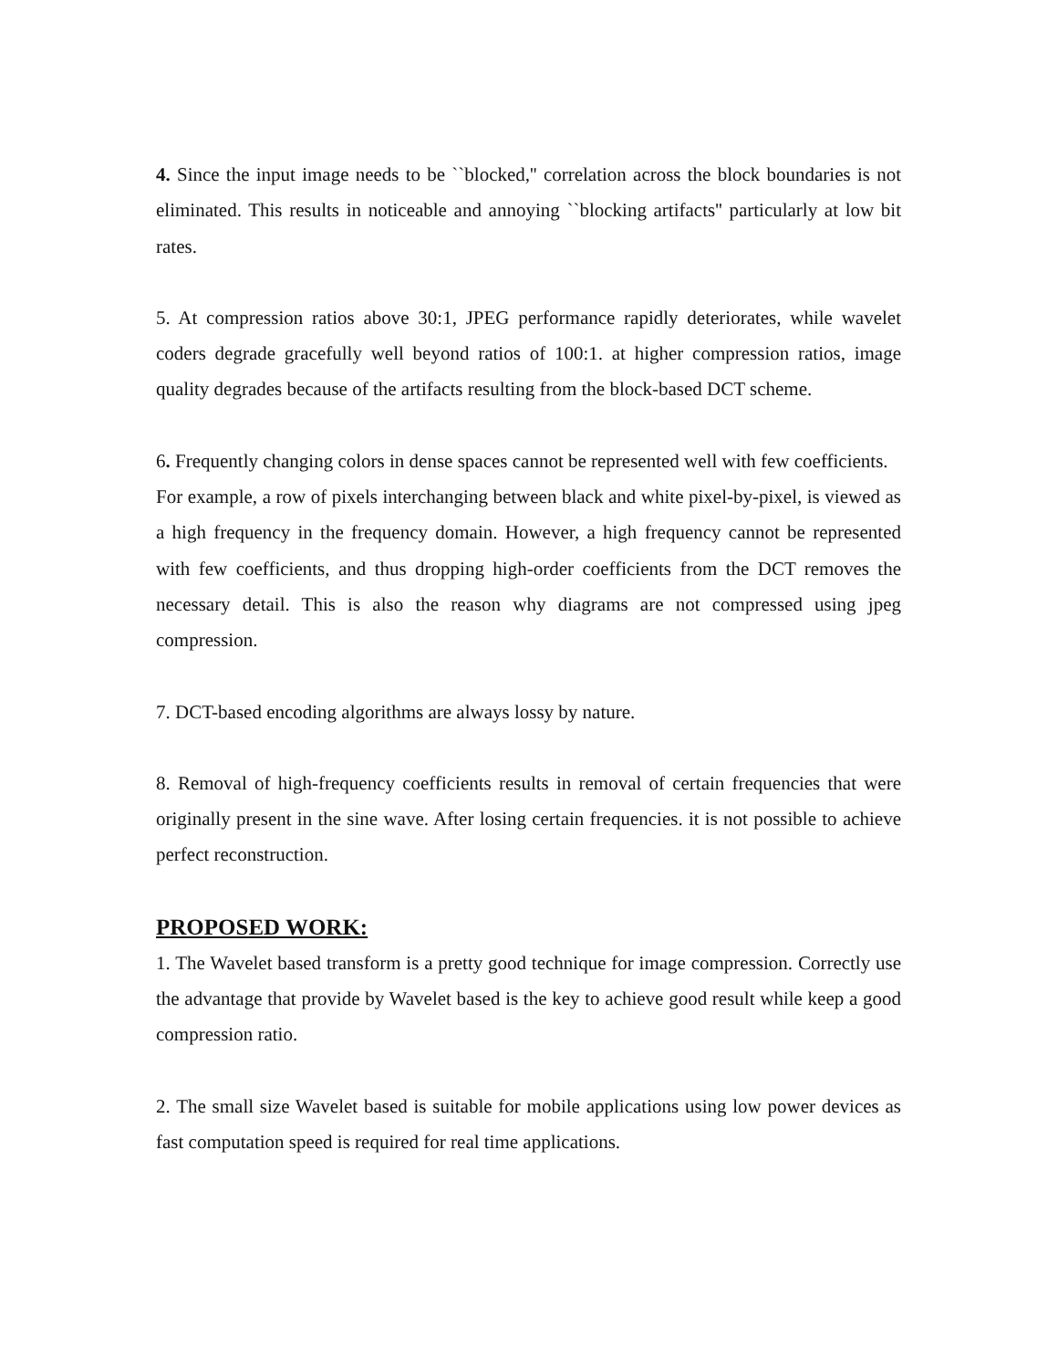4. Since the input image needs to be ``blocked,'' correlation across the block boundaries is not eliminated. This results in noticeable and annoying ``blocking artifacts'' particularly at low bit rates.
5. At compression ratios above 30:1, JPEG performance rapidly deteriorates, while wavelet coders degrade gracefully well beyond ratios of 100:1. at higher compression ratios, image quality degrades because of the artifacts resulting from the block-based DCT scheme.
6. Frequently changing colors in dense spaces cannot be represented well with few coefficients.
For example, a row of pixels interchanging between black and white pixel-by-pixel, is viewed as a high frequency in the frequency domain. However, a high frequency cannot be represented with few coefficients, and thus dropping high-order coefficients from the DCT removes the necessary detail. This is also the reason why diagrams are not compressed using jpeg compression.
7. DCT-based encoding algorithms are always lossy by nature.
8. Removal of high-frequency coefficients results in removal of certain frequencies that were originally present in the sine wave. After losing certain frequencies. it is not possible to achieve perfect reconstruction.
PROPOSED WORK:
1. The Wavelet based transform is a pretty good technique for image compression. Correctly use the advantage that provide by Wavelet based is the key to achieve good result while keep a good compression ratio.
2. The small size Wavelet based is suitable for mobile applications using low power devices as fast computation speed is required for real time applications.